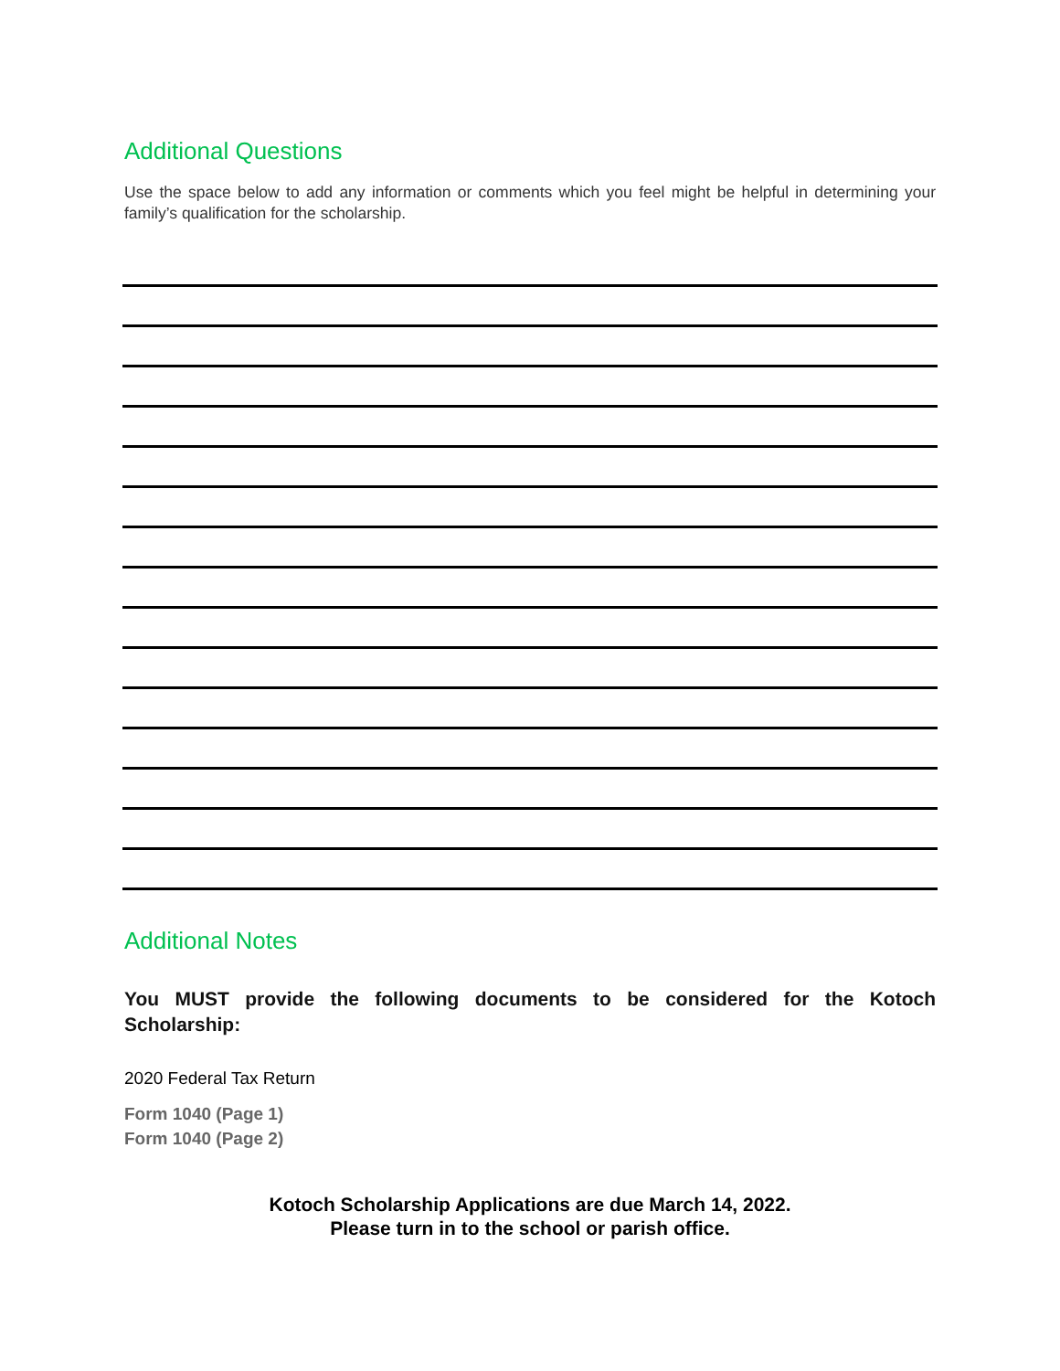Additional Questions
Use the space below to add any information or comments which you feel might be helpful in determining your family’s qualification for the scholarship.
Additional Notes
You MUST provide the following documents to be considered for the Kotoch Scholarship:
2020 Federal Tax Return
Form 1040 (Page 1)
Form 1040 (Page 2)
Kotoch Scholarship Applications are due March 14, 2022.
Please turn in to the school or parish office.